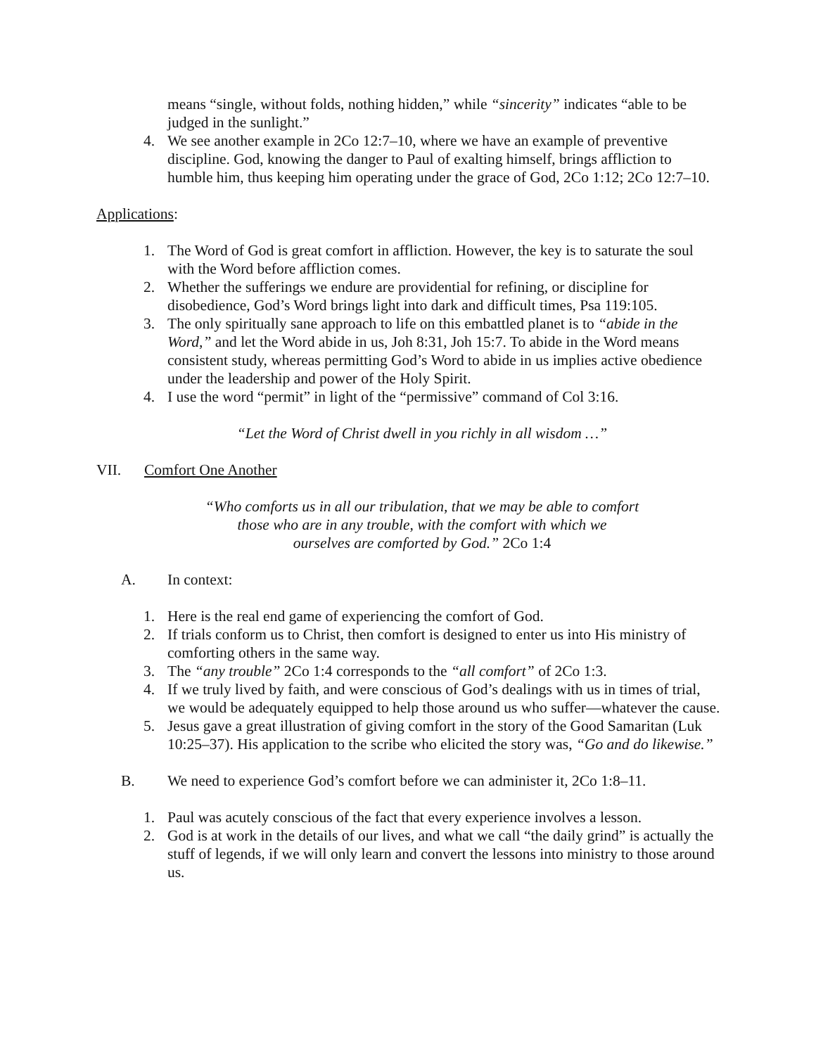means “single, without folds, nothing hidden,” while “sincerity” indicates “able to be judged in the sunlight.”
4. We see another example in 2Co 12:7–10, where we have an example of preventive discipline. God, knowing the danger to Paul of exalting himself, brings affliction to humble him, thus keeping him operating under the grace of God, 2Co 1:12; 2Co 12:7–10.
Applications:
1. The Word of God is great comfort in affliction. However, the key is to saturate the soul with the Word before affliction comes.
2. Whether the sufferings we endure are providential for refining, or discipline for disobedience, God’s Word brings light into dark and difficult times, Psa 119:105.
3. The only spiritually sane approach to life on this embattled planet is to “abide in the Word,” and let the Word abide in us, Joh 8:31, Joh 15:7. To abide in the Word means consistent study, whereas permitting God’s Word to abide in us implies active obedience under the leadership and power of the Holy Spirit.
4. I use the word “permit” in light of the “permissive” command of Col 3:16.
“Let the Word of Christ dwell in you richly in all wisdom …”
VII. Comfort One Another
“Who comforts us in all our tribulation, that we may be able to comfort
those who are in any trouble, with the comfort with which we
ourselves are comforted by God.” 2Co 1:4
A. In context:
1. Here is the real end game of experiencing the comfort of God.
2. If trials conform us to Christ, then comfort is designed to enter us into His ministry of comforting others in the same way.
3. The “any trouble” 2Co 1:4 corresponds to the “all comfort” of 2Co 1:3.
4. If we truly lived by faith, and were conscious of God’s dealings with us in times of trial, we would be adequately equipped to help those around us who suffer—whatever the cause.
5. Jesus gave a great illustration of giving comfort in the story of the Good Samaritan (Luk 10:25–37). His application to the scribe who elicited the story was, “Go and do likewise.”
B. We need to experience God’s comfort before we can administer it, 2Co 1:8–11.
1. Paul was acutely conscious of the fact that every experience involves a lesson.
2. God is at work in the details of our lives, and what we call “the daily grind” is actually the stuff of legends, if we will only learn and convert the lessons into ministry to those around us.